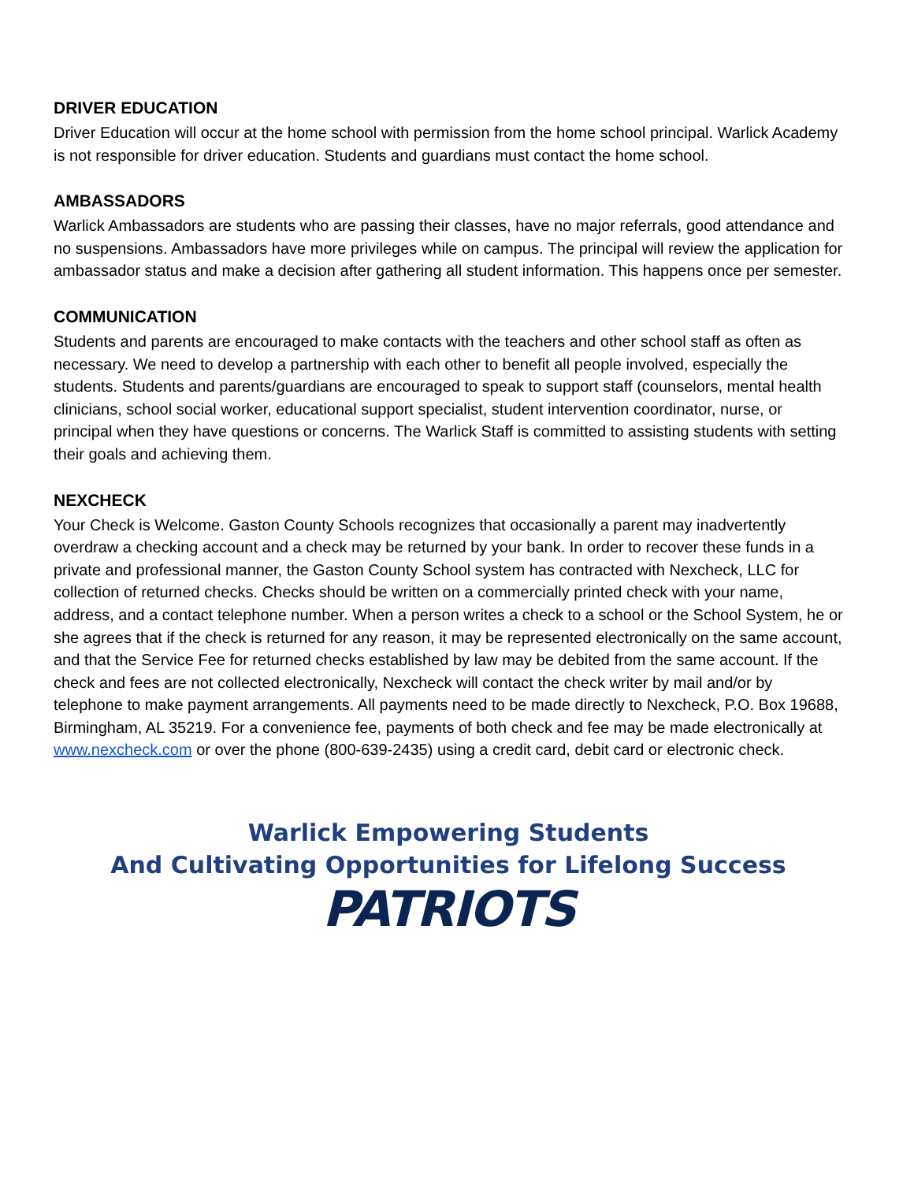DRIVER EDUCATION
Driver Education will occur at the home school with permission from the home school principal. Warlick Academy is not responsible for driver education. Students and guardians must contact the home school.
AMBASSADORS
Warlick Ambassadors are students who are passing their classes, have no major referrals, good attendance and no suspensions. Ambassadors have more privileges while on campus. The principal will review the application for ambassador status and make a decision after gathering all student information. This happens once per semester.
COMMUNICATION
Students and parents are encouraged to make contacts with the teachers and other school staff as often as necessary. We need to develop a partnership with each other to benefit all people involved, especially the students. Students and parents/guardians are encouraged to speak to support staff (counselors, mental health clinicians, school social worker, educational support specialist, student intervention coordinator, nurse, or principal when they have questions or concerns. The Warlick Staff is committed to assisting students with setting their goals and achieving them.
NEXCHECK
Your Check is Welcome. Gaston County Schools recognizes that occasionally a parent may inadvertently overdraw a checking account and a check may be returned by your bank. In order to recover these funds in a private and professional manner, the Gaston County School system has contracted with Nexcheck, LLC for collection of returned checks. Checks should be written on a commercially printed check with your name, address, and a contact telephone number. When a person writes a check to a school or the School System, he or she agrees that if the check is returned for any reason, it may be represented electronically on the same account, and that the Service Fee for returned checks established by law may be debited from the same account. If the check and fees are not collected electronically, Nexcheck will contact the check writer by mail and/or by telephone to make payment arrangements. All payments need to be made directly to Nexcheck, P.O. Box 19688, Birmingham, AL 35219. For a convenience fee, payments of both check and fee may be made electronically at www.nexcheck.com or over the phone (800-639-2435) using a credit card, debit card or electronic check.
Warlick Empowering Students
And Cultivating Opportunities for Lifelong Success
PATRIOTS